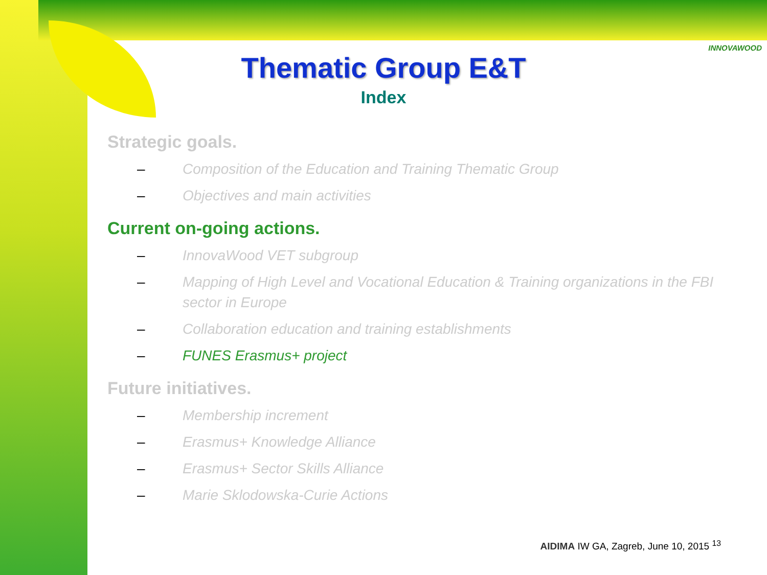INNOVAWOOD
Thematic Group E&T
Index
Strategic goals.
– Composition of the Education and Training Thematic Group
– Objectives and main activities
Current on-going actions.
– InnovaWood VET subgroup
– Mapping of High Level and Vocational Education & Training organizations in the FBI sector in Europe
– Collaboration education and training establishments
– FUNES Erasmus+ project
Future initiatives.
– Membership increment
– Erasmus+ Knowledge Alliance
– Erasmus+ Sector Skills Alliance
– Marie Sklodowska-Curie Actions
AIDIMA IW GA, Zagreb, June 10, 2015 <sup>13</sup>